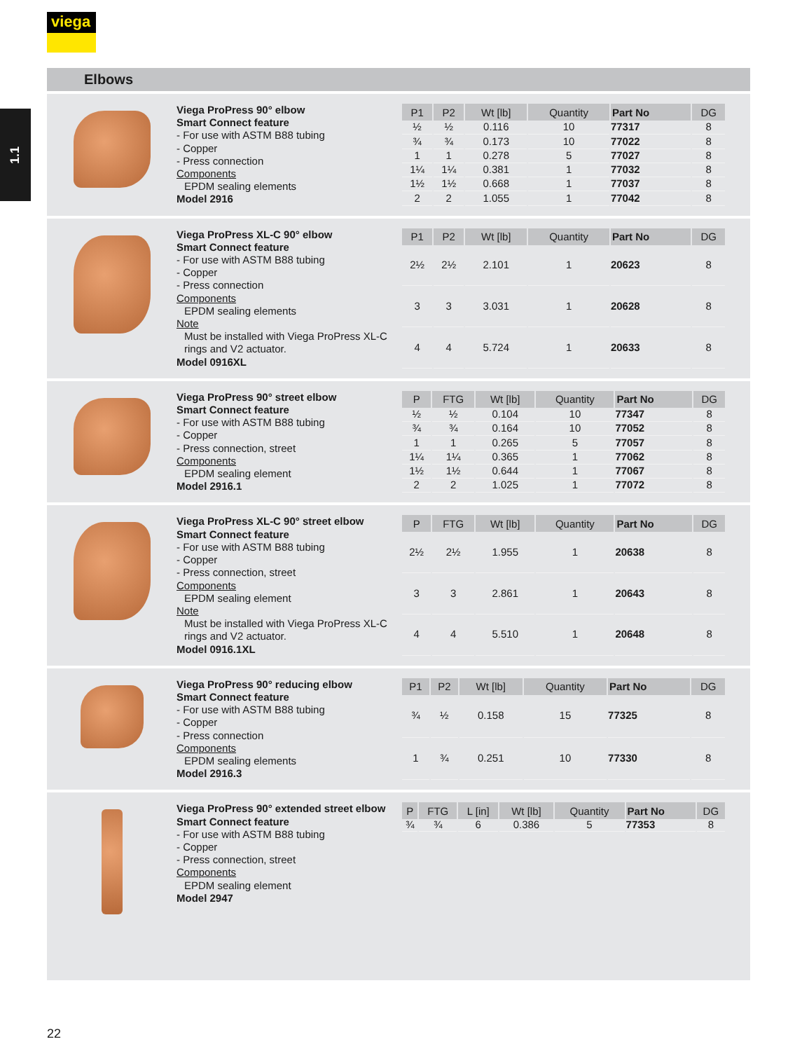viega
1.1
Elbows
Viega ProPress 90° elbow
Smart Connect feature
- For use with ASTM B88 tubing
- Copper
- Press connection
Components
EPDM sealing elements
Model 2916
| P1 | P2 | Wt [lb] | Quantity | Part No | DG |
| --- | --- | --- | --- | --- | --- |
| ½ | ½ | 0.116 | 10 | 77317 | 8 |
| ¾ | ¾ | 0.173 | 10 | 77022 | 8 |
| 1 | 1 | 0.278 | 5 | 77027 | 8 |
| 1¼ | 1¼ | 0.381 | 1 | 77032 | 8 |
| 1½ | 1½ | 0.668 | 1 | 77037 | 8 |
| 2 | 2 | 1.055 | 1 | 77042 | 8 |
Viega ProPress XL-C 90° elbow
Smart Connect feature
- For use with ASTM B88 tubing
- Copper
- Press connection
Components
EPDM sealing elements
Note
Must be installed with Viega ProPress XL-C rings and V2 actuator.
Model 0916XL
| P1 | P2 | Wt [lb] | Quantity | Part No | DG |
| --- | --- | --- | --- | --- | --- |
| 2½ | 2½ | 2.101 | 1 | 20623 | 8 |
| 3 | 3 | 3.031 | 1 | 20628 | 8 |
| 4 | 4 | 5.724 | 1 | 20633 | 8 |
Viega ProPress 90° street elbow
Smart Connect feature
- For use with ASTM B88 tubing
- Copper
- Press connection, street
Components
EPDM sealing element
Model 2916.1
| P | FTG | Wt [lb] | Quantity | Part No | DG |
| --- | --- | --- | --- | --- | --- |
| ½ | ½ | 0.104 | 10 | 77347 | 8 |
| ¾ | ¾ | 0.164 | 10 | 77052 | 8 |
| 1 | 1 | 0.265 | 5 | 77057 | 8 |
| 1¼ | 1¼ | 0.365 | 1 | 77062 | 8 |
| 1½ | 1½ | 0.644 | 1 | 77067 | 8 |
| 2 | 2 | 1.025 | 1 | 77072 | 8 |
Viega ProPress XL-C 90° street elbow
Smart Connect feature
- For use with ASTM B88 tubing
- Copper
- Press connection, street
Components
EPDM sealing element
Note
Must be installed with Viega ProPress XL-C rings and V2 actuator.
Model 0916.1XL
| P | FTG | Wt [lb] | Quantity | Part No | DG |
| --- | --- | --- | --- | --- | --- |
| 2½ | 2½ | 1.955 | 1 | 20638 | 8 |
| 3 | 3 | 2.861 | 1 | 20643 | 8 |
| 4 | 4 | 5.510 | 1 | 20648 | 8 |
Viega ProPress 90° reducing elbow
Smart Connect feature
- For use with ASTM B88 tubing
- Copper
- Press connection
Components
EPDM sealing elements
Model 2916.3
| P1 | P2 | Wt [lb] | Quantity | Part No | DG |
| --- | --- | --- | --- | --- | --- |
| ¾ | ½ | 0.158 | 15 | 77325 | 8 |
| 1 | ¾ | 0.251 | 10 | 77330 | 8 |
Viega ProPress 90° extended street elbow
Smart Connect feature
- For use with ASTM B88 tubing
- Copper
- Press connection, street
Components
EPDM sealing element
Model 2947
| P | FTG | L [in] | Wt [lb] | Quantity | Part No | DG |
| --- | --- | --- | --- | --- | --- | --- |
| ¾ | ¾ | 6 | 0.386 | 5 | 77353 | 8 |
22